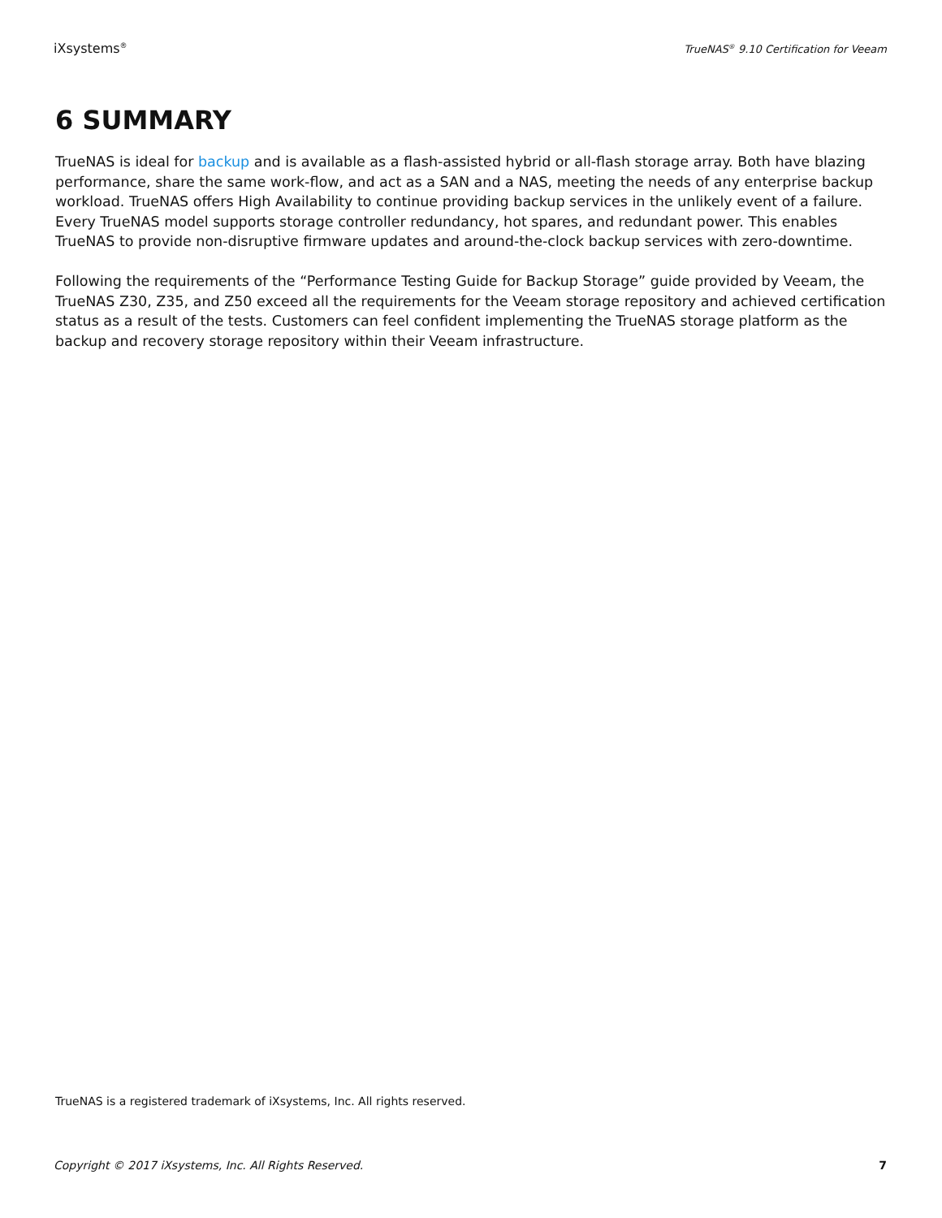iXsystems<sup>®</sup> TrueNAS<sup>®</sup> 9.10 Certification for Veeam
6 SUMMARY
TrueNAS is ideal for backup and is available as a flash-assisted hybrid or all-flash storage array. Both have blazing performance, share the same work-flow, and act as a SAN and a NAS, meeting the needs of any enterprise backup workload. TrueNAS offers High Availability to continue providing backup services in the unlikely event of a failure. Every TrueNAS model supports storage controller redundancy, hot spares, and redundant power. This enables TrueNAS to provide non-disruptive firmware updates and around-the-clock backup services with zero-downtime.
Following the requirements of the “Performance Testing Guide for Backup Storage” guide provided by Veeam, the TrueNAS Z30, Z35, and Z50 exceed all the requirements for the Veeam storage repository and achieved certification status as a result of the tests. Customers can feel confident implementing the TrueNAS storage platform as the backup and recovery storage repository within their Veeam infrastructure.
TrueNAS is a registered trademark of iXsystems, Inc. All rights reserved.
Copyright © 2017 iXsystems, Inc. All Rights Reserved. 7